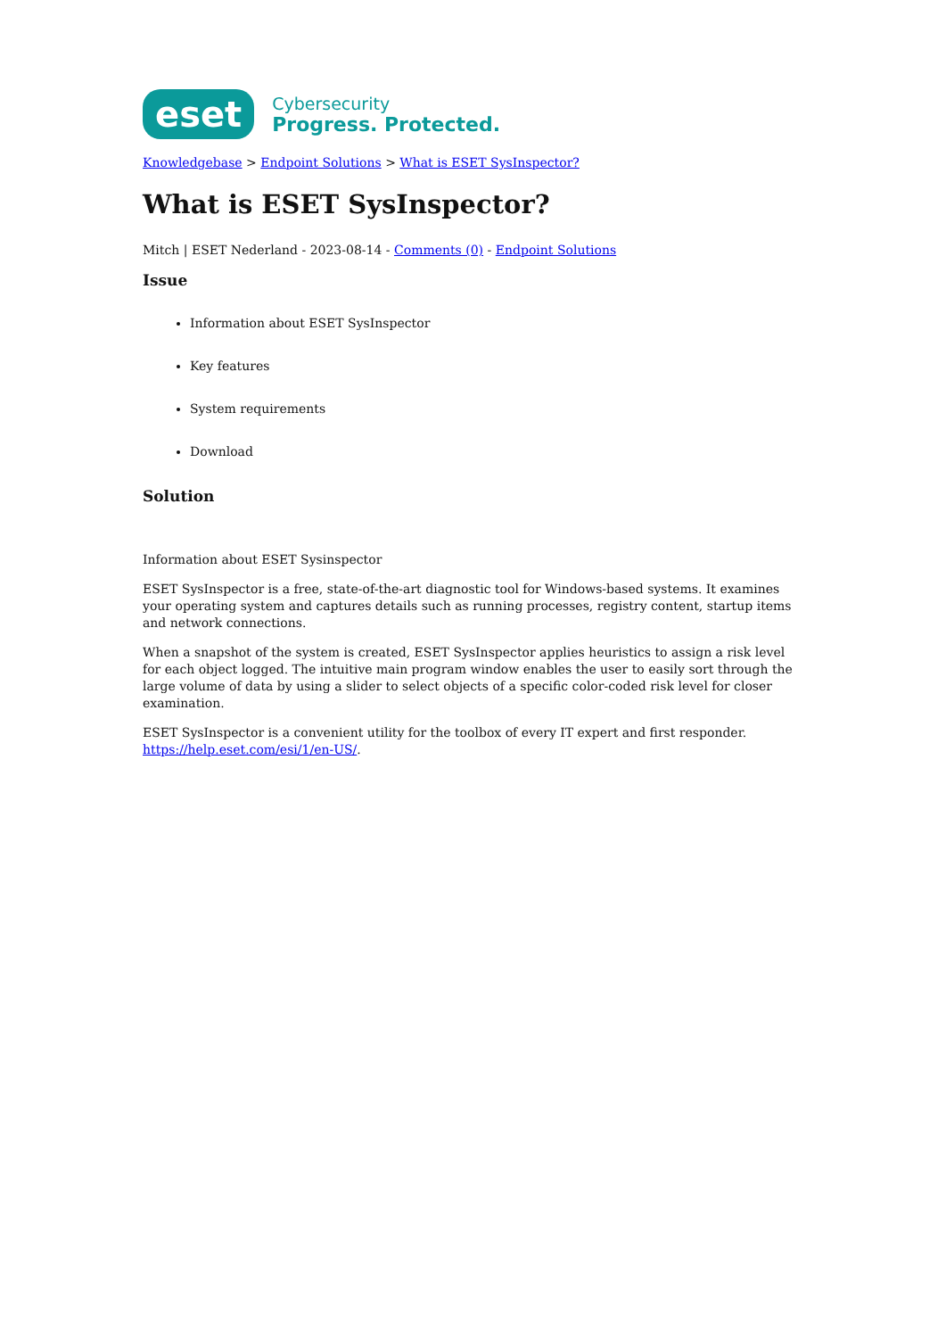eset
Cybersecurity
Progress. Protected.
Knowledgebase > Endpoint Solutions > What is ESET SysInspector?
What is ESET SysInspector?
Mitch | ESET Nederland - 2023-08-14 - Comments (0) - Endpoint Solutions
Issue
Information about ESET SysInspector
Key features
System requirements
Download
Solution
Information about ESET Sysinspector
ESET SysInspector is a free, state-of-the-art diagnostic tool for Windows-based systems. It examines your operating system and captures details such as running processes, registry content, startup items and network connections.
When a snapshot of the system is created, ESET SysInspector applies heuristics to assign a risk level for each object logged. The intuitive main program window enables the user to easily sort through the large volume of data by using a slider to select objects of a specific color-coded risk level for closer examination.
ESET SysInspector is a convenient utility for the toolbox of every IT expert and first responder. https://help.eset.com/esi/1/en-US/.